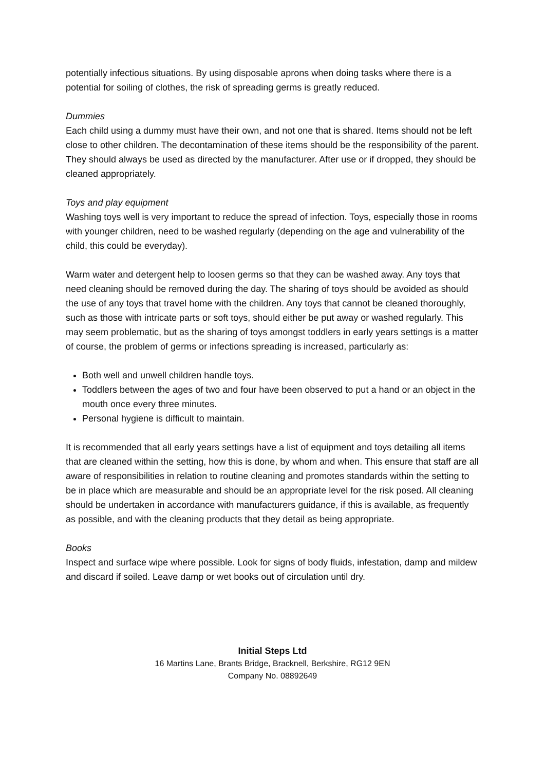potentially infectious situations. By using disposable aprons when doing tasks where there is a potential for soiling of clothes, the risk of spreading germs is greatly reduced.
Dummies
Each child using a dummy must have their own, and not one that is shared. Items should not be left close to other children. The decontamination of these items should be the responsibility of the parent. They should always be used as directed by the manufacturer. After use or if dropped, they should be cleaned appropriately.
Toys and play equipment
Washing toys well is very important to reduce the spread of infection. Toys, especially those in rooms with younger children, need to be washed regularly (depending on the age and vulnerability of the child, this could be everyday).
Warm water and detergent help to loosen germs so that they can be washed away. Any toys that need cleaning should be removed during the day. The sharing of toys should be avoided as should the use of any toys that travel home with the children. Any toys that cannot be cleaned thoroughly, such as those with intricate parts or soft toys, should either be put away or washed regularly. This may seem problematic, but as the sharing of toys amongst toddlers in early years settings is a matter of course, the problem of germs or infections spreading is increased, particularly as:
Both well and unwell children handle toys.
Toddlers between the ages of two and four have been observed to put a hand or an object in the mouth once every three minutes.
Personal hygiene is difficult to maintain.
It is recommended that all early years settings have a list of equipment and toys detailing all items that are cleaned within the setting, how this is done, by whom and when. This ensure that staff are all aware of responsibilities in relation to routine cleaning and promotes standards within the setting to be in place which are measurable and should be an appropriate level for the risk posed. All cleaning should be undertaken in accordance with manufacturers guidance, if this is available, as frequently as possible, and with the cleaning products that they detail as being appropriate.
Books
Inspect and surface wipe where possible. Look for signs of body fluids, infestation, damp and mildew and discard if soiled. Leave damp or wet books out of circulation until dry.
Initial Steps Ltd
16 Martins Lane, Brants Bridge, Bracknell, Berkshire, RG12 9EN
Company No. 08892649